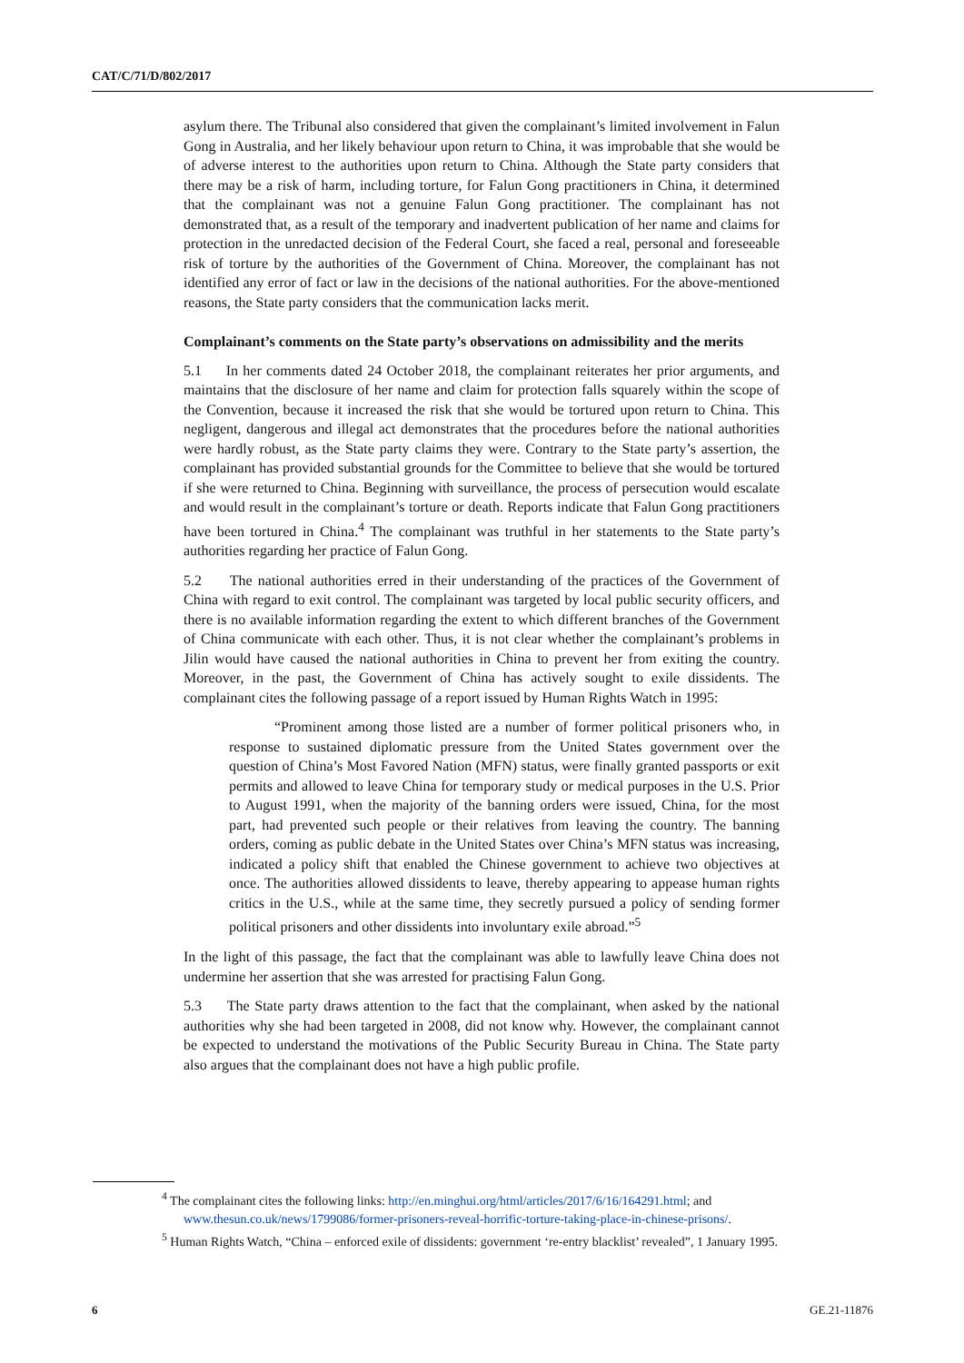CAT/C/71/D/802/2017
asylum there. The Tribunal also considered that given the complainant’s limited involvement in Falun Gong in Australia, and her likely behaviour upon return to China, it was improbable that she would be of adverse interest to the authorities upon return to China. Although the State party considers that there may be a risk of harm, including torture, for Falun Gong practitioners in China, it determined that the complainant was not a genuine Falun Gong practitioner. The complainant has not demonstrated that, as a result of the temporary and inadvertent publication of her name and claims for protection in the unredacted decision of the Federal Court, she faced a real, personal and foreseeable risk of torture by the authorities of the Government of China. Moreover, the complainant has not identified any error of fact or law in the decisions of the national authorities. For the above-mentioned reasons, the State party considers that the communication lacks merit.
Complainant’s comments on the State party’s observations on admissibility and the merits
5.1 In her comments dated 24 October 2018, the complainant reiterates her prior arguments, and maintains that the disclosure of her name and claim for protection falls squarely within the scope of the Convention, because it increased the risk that she would be tortured upon return to China. This negligent, dangerous and illegal act demonstrates that the procedures before the national authorities were hardly robust, as the State party claims they were. Contrary to the State party’s assertion, the complainant has provided substantial grounds for the Committee to believe that she would be tortured if she were returned to China. Beginning with surveillance, the process of persecution would escalate and would result in the complainant’s torture or death. Reports indicate that Falun Gong practitioners have been tortured in China.<sup>4</sup> The complainant was truthful in her statements to the State party’s authorities regarding her practice of Falun Gong.
5.2 The national authorities erred in their understanding of the practices of the Government of China with regard to exit control. The complainant was targeted by local public security officers, and there is no available information regarding the extent to which different branches of the Government of China communicate with each other. Thus, it is not clear whether the complainant’s problems in Jilin would have caused the national authorities in China to prevent her from exiting the country. Moreover, in the past, the Government of China has actively sought to exile dissidents. The complainant cites the following passage of a report issued by Human Rights Watch in 1995:
“Prominent among those listed are a number of former political prisoners who, in response to sustained diplomatic pressure from the United States government over the question of China’s Most Favored Nation (MFN) status, were finally granted passports or exit permits and allowed to leave China for temporary study or medical purposes in the U.S. Prior to August 1991, when the majority of the banning orders were issued, China, for the most part, had prevented such people or their relatives from leaving the country. The banning orders, coming as public debate in the United States over China’s MFN status was increasing, indicated a policy shift that enabled the Chinese government to achieve two objectives at once. The authorities allowed dissidents to leave, thereby appearing to appease human rights critics in the U.S., while at the same time, they secretly pursued a policy of sending former political prisoners and other dissidents into involuntary exile abroad.”<sup>5</sup>
In the light of this passage, the fact that the complainant was able to lawfully leave China does not undermine her assertion that she was arrested for practising Falun Gong.
5.3 The State party draws attention to the fact that the complainant, when asked by the national authorities why she had been targeted in 2008, did not know why. However, the complainant cannot be expected to understand the motivations of the Public Security Bureau in China. The State party also argues that the complainant does not have a high public profile.
<sup>4</sup> The complainant cites the following links: http://en.minghui.org/html/articles/2017/6/16/164291.html; and www.thesun.co.uk/news/1799086/former-prisoners-reveal-horrific-torture-taking-place-in-chinese-prisons/.
<sup>5</sup> Human Rights Watch, “China – enforced exile of dissidents: government ‘re-entry blacklist’ revealed”, 1 January 1995.
6 GE.21-11876